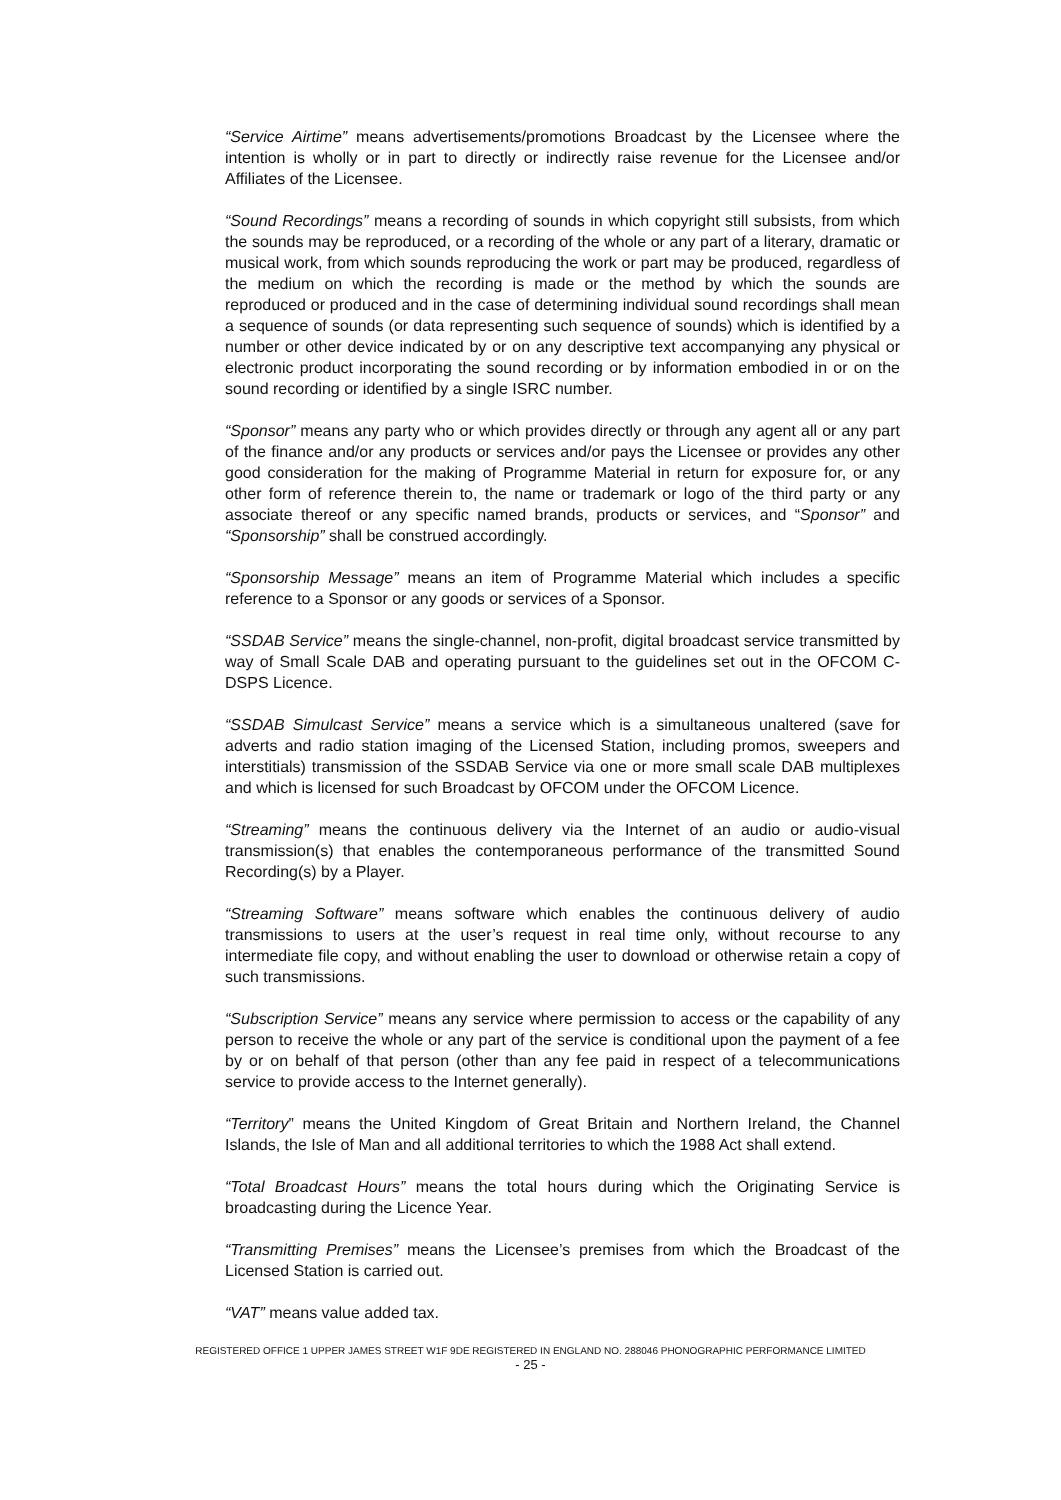“Service Airtime” means advertisements/promotions Broadcast by the Licensee where the intention is wholly or in part to directly or indirectly raise revenue for the Licensee and/or Affiliates of the Licensee.
“Sound Recordings” means a recording of sounds in which copyright still subsists, from which the sounds may be reproduced, or a recording of the whole or any part of a literary, dramatic or musical work, from which sounds reproducing the work or part may be produced, regardless of the medium on which the recording is made or the method by which the sounds are reproduced or produced and in the case of determining individual sound recordings shall mean a sequence of sounds (or data representing such sequence of sounds) which is identified by a number or other device indicated by or on any descriptive text accompanying any physical or electronic product incorporating the sound recording or by information embodied in or on the sound recording or identified by a single ISRC number.
“Sponsor” means any party who or which provides directly or through any agent all or any part of the finance and/or any products or services and/or pays the Licensee or provides any other good consideration for the making of Programme Material in return for exposure for, or any other form of reference therein to, the name or trademark or logo of the third party or any associate thereof or any specific named brands, products or services, and “Sponsor” and “Sponsorship” shall be construed accordingly.
“Sponsorship Message” means an item of Programme Material which includes a specific reference to a Sponsor or any goods or services of a Sponsor.
“SSDAB Service” means the single-channel, non-profit, digital broadcast service transmitted by way of Small Scale DAB and operating pursuant to the guidelines set out in the OFCOM C-DSPS Licence.
“SSDAB Simulcast Service” means a service which is a simultaneous unaltered (save for adverts and radio station imaging of the Licensed Station, including promos, sweepers and interstitials) transmission of the SSDAB Service via one or more small scale DAB multiplexes and which is licensed for such Broadcast by OFCOM under the OFCOM Licence.
“Streaming” means the continuous delivery via the Internet of an audio or audio-visual transmission(s) that enables the contemporaneous performance of the transmitted Sound Recording(s) by a Player.
“Streaming Software” means software which enables the continuous delivery of audio transmissions to users at the user’s request in real time only, without recourse to any intermediate file copy, and without enabling the user to download or otherwise retain a copy of such transmissions.
“Subscription Service” means any service where permission to access or the capability of any person to receive the whole or any part of the service is conditional upon the payment of a fee by or on behalf of that person (other than any fee paid in respect of a telecommunications service to provide access to the Internet generally).
“Territory” means the United Kingdom of Great Britain and Northern Ireland, the Channel Islands, the Isle of Man and all additional territories to which the 1988 Act shall extend.
“Total Broadcast Hours” means the total hours during which the Originating Service is broadcasting during the Licence Year.
“Transmitting Premises” means the Licensee’s premises from which the Broadcast of the Licensed Station is carried out.
“VAT” means value added tax.
REGISTERED OFFICE 1 UPPER JAMES STREET W1F 9DE REGISTERED IN ENGLAND NO. 288046 PHONOGRAPHIC PERFORMANCE LIMITED
- 25 -